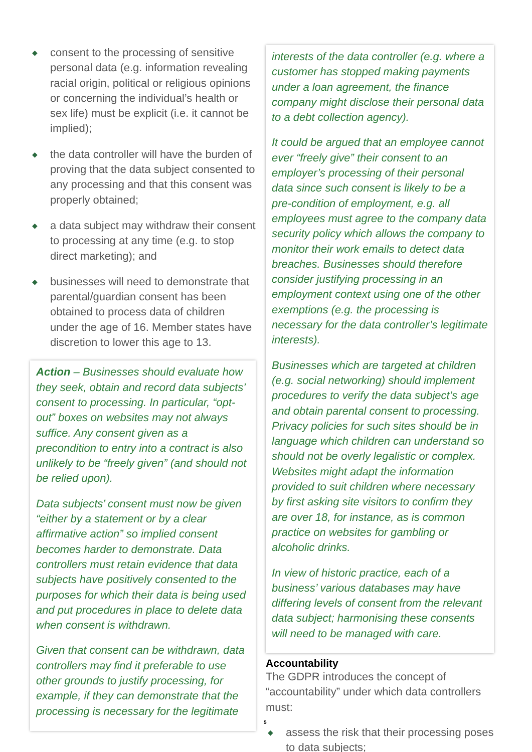◆ consent to the processing of sensitive personal data (e.g. information revealing racial origin, political or religious opinions or concerning the individual’s health or sex life) must be explicit (i.e. it cannot be implied);
◆ the data controller will have the burden of proving that the data subject consented to any processing and that this consent was properly obtained;
◆ a data subject may withdraw their consent to processing at any time (e.g. to stop direct marketing); and
◆ businesses will need to demonstrate that parental/guardian consent has been obtained to process data of children under the age of 16. Member states have discretion to lower this age to 13.
Action – Businesses should evaluate how they seek, obtain and record data subjects’ consent to processing. In particular, “opt-out” boxes on websites may not always suffice. Any consent given as a precondition to entry into a contract is also unlikely to be “freely given” (and should not be relied upon).
Data subjects’ consent must now be given “either by a statement or by a clear affirmative action” so implied consent becomes harder to demonstrate. Data controllers must retain evidence that data subjects have positively consented to the purposes for which their data is being used and put procedures in place to delete data when consent is withdrawn.
Given that consent can be withdrawn, data controllers may find it preferable to use other grounds to justify processing, for example, if they can demonstrate that the processing is necessary for the legitimate
interests of the data controller (e.g. where a customer has stopped making payments under a loan agreement, the finance company might disclose their personal data to a debt collection agency).
It could be argued that an employee cannot ever “freely give” their consent to an employer’s processing of their personal data since such consent is likely to be a pre-condition of employment, e.g. all employees must agree to the company data security policy which allows the company to monitor their work emails to detect data breaches. Businesses should therefore consider justifying processing in an employment context using one of the other exemptions (e.g. the processing is necessary for the data controller’s legitimate interests).
Businesses which are targeted at children (e.g. social networking) should implement procedures to verify the data subject’s age and obtain parental consent to processing. Privacy policies for such sites should be in language which children can understand so should not be overly legalistic or complex. Websites might adapt the information provided to suit children where necessary by first asking site visitors to confirm they are over 18, for instance, as is common practice on websites for gambling or alcoholic drinks.
In view of historic practice, each of a business’ various databases may have differing levels of consent from the relevant data subject; harmonising these consents will need to be managed with care.
Accountability
The GDPR introduces the concept of “accountability” under which data controllers must:
◆ assess the risk that their processing poses to data subjects;
5